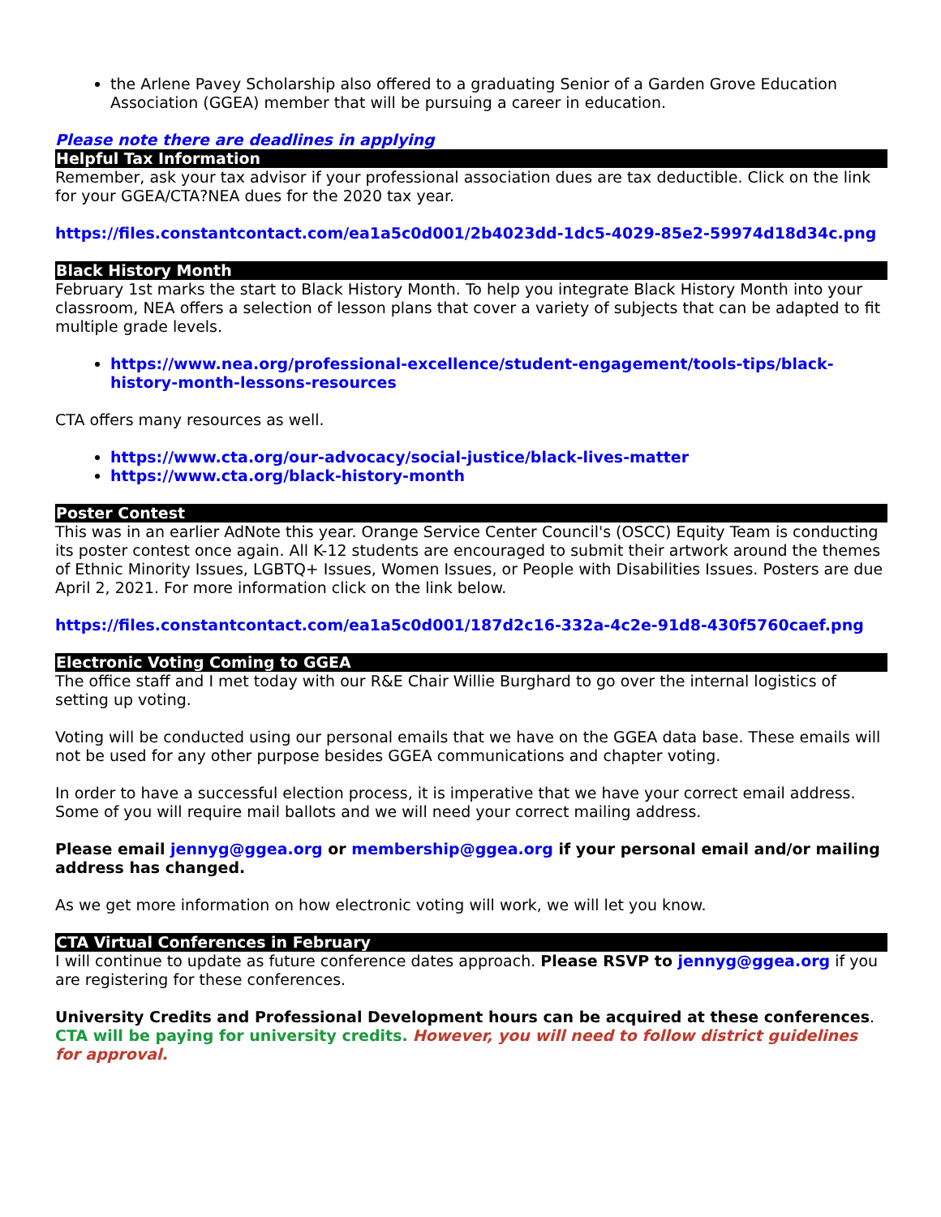the Arlene Pavey Scholarship also offered to a graduating Senior of a Garden Grove Education Association (GGEA) member that will be pursuing a career in education.
Please note there are deadlines in applying
Helpful Tax Information
Remember, ask your tax advisor if your professional association dues are tax deductible. Click on the link for your GGEA/CTA?NEA dues for the 2020 tax year.
https://files.constantcontact.com/ea1a5c0d001/2b4023dd-1dc5-4029-85e2-59974d18d34c.png
Black History Month
February 1st marks the start to Black History Month. To help you integrate Black History Month into your classroom, NEA offers a selection of lesson plans that cover a variety of subjects that can be adapted to fit multiple grade levels.
https://www.nea.org/professional-excellence/student-engagement/tools-tips/black-history-month-lessons-resources
CTA offers many resources as well.
https://www.cta.org/our-advocacy/social-justice/black-lives-matter
https://www.cta.org/black-history-month
Poster Contest
This was in an earlier AdNote this year. Orange Service Center Council's (OSCC) Equity Team is conducting its poster contest once again. All K-12 students are encouraged to submit their artwork around the themes of Ethnic Minority Issues, LGBTQ+ Issues, Women Issues, or People with Disabilities Issues. Posters are due April 2, 2021. For more information click on the link below.
https://files.constantcontact.com/ea1a5c0d001/187d2c16-332a-4c2e-91d8-430f5760caef.png
Electronic Voting Coming to GGEA
The office staff and I met today with our R&E Chair Willie Burghard to go over the internal logistics of setting up voting.
Voting will be conducted using our personal emails that we have on the GGEA data base. These emails will not be used for any other purpose besides GGEA communications and chapter voting.
In order to have a successful election process, it is imperative that we have your correct email address. Some of you will require mail ballots and we will need your correct mailing address.
Please email jennyg@ggea.org or membership@ggea.org if your personal email and/or mailing address has changed.
As we get more information on how electronic voting will work, we will let you know.
CTA Virtual Conferences in February
I will continue to update as future conference dates approach. Please RSVP to jennyg@ggea.org if you are registering for these conferences.
University Credits and Professional Development hours can be acquired at these conferences. CTA will be paying for university credits. However, you will need to follow district guidelines for approval.